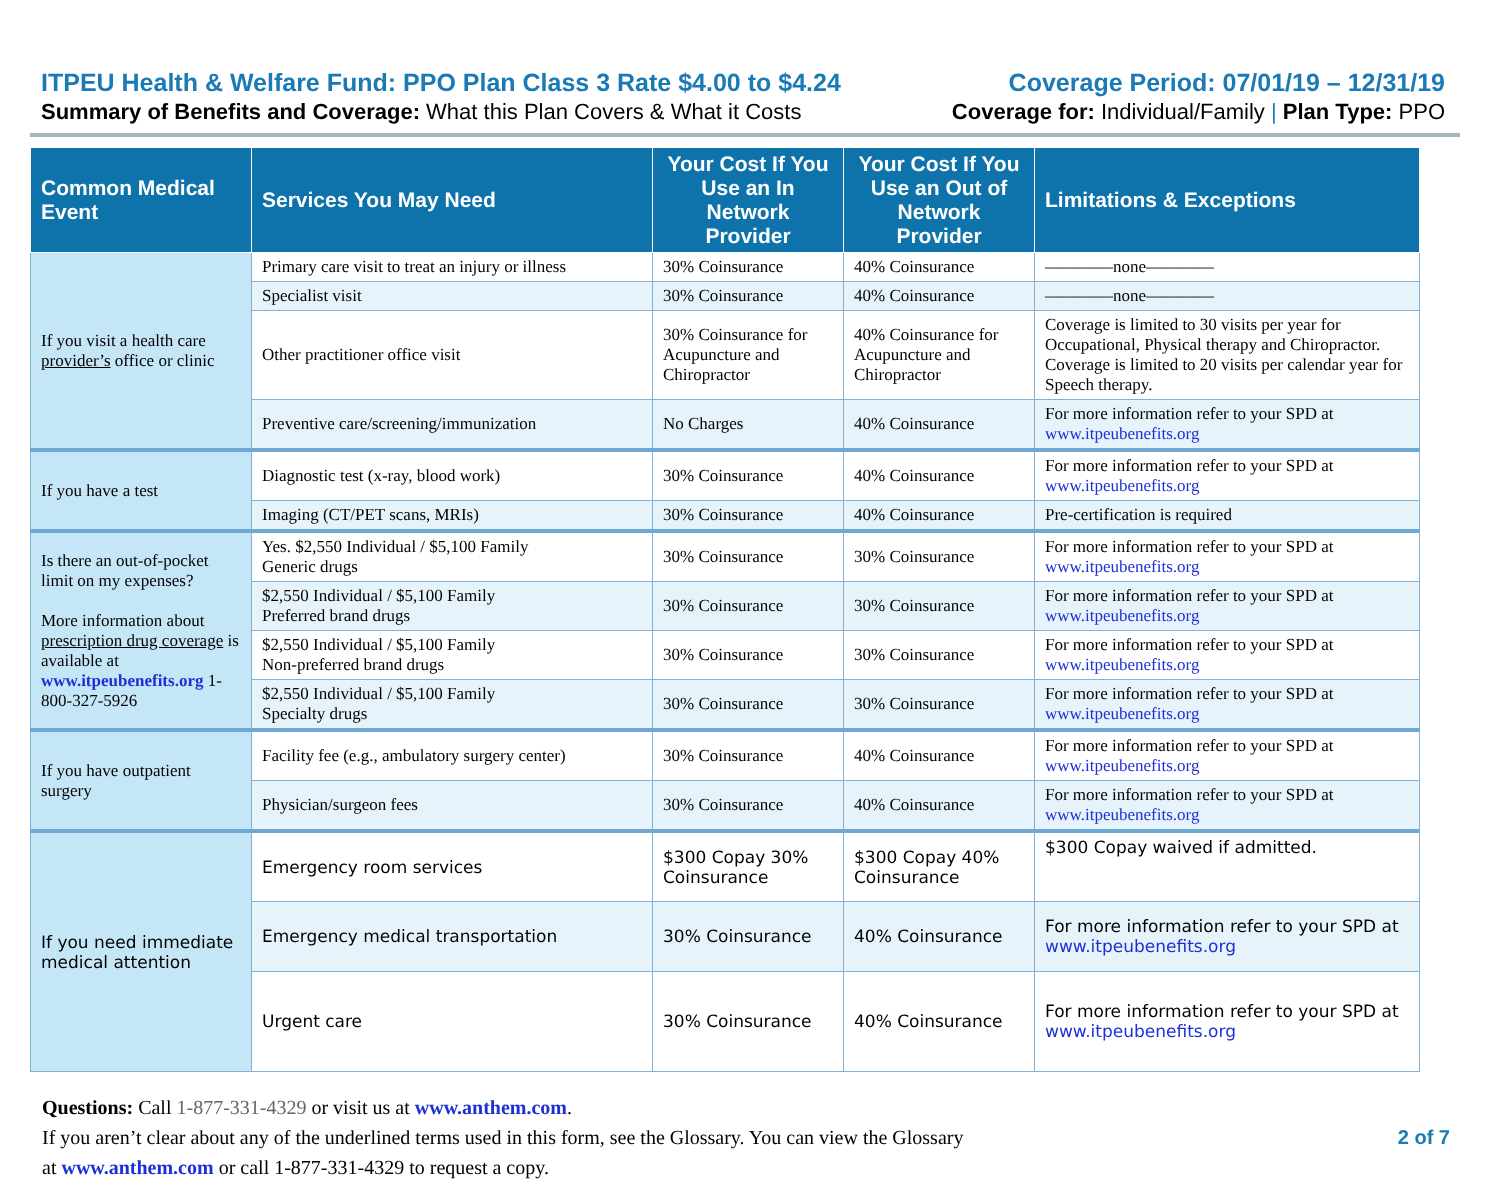ITPEU Health & Welfare Fund: PPO Plan Class 3 Rate $4.00 to $4.24 Coverage Period: 07/01/19 – 12/31/19
Summary of Benefits and Coverage: What this Plan Covers & What it Costs Coverage for: Individual/Family | Plan Type: PPO
| Common Medical Event | Services You May Need | Your Cost If You Use an In Network Provider | Your Cost If You Use an Out of Network Provider | Limitations & Exceptions |
| --- | --- | --- | --- | --- |
| If you visit a health care provider’s office or clinic | Primary care visit to treat an injury or illness | 30% Coinsurance | 40% Coinsurance | ————none———— |
| | Specialist visit | 30% Coinsurance | 40% Coinsurance | ————none———— |
| | Other practitioner office visit | 30% Coinsurance for Acupuncture and Chiropractor | 40% Coinsurance for Acupuncture and Chiropractor | Coverage is limited to 30 visits per year for Occupational, Physical therapy and Chiropractor. Coverage is limited to 20 visits per calendar year for Speech therapy. |
| | Preventive care/screening/immunization | No Charges | 40% Coinsurance | For more information refer to your SPD at www.itpeubenefits.org |
| If you have a test | Diagnostic test (x-ray, blood work) | 30% Coinsurance | 40% Coinsurance | For more information refer to your SPD at www.itpeubenefits.org |
| | Imaging (CT/PET scans, MRIs) | 30% Coinsurance | 40% Coinsurance | Pre-certification is required |
| Is there an out-of-pocket limit on my expenses? More information about prescription drug coverage is available at www.itpeubenefits.org 1-800-327-5926 | Yes. $2,550 Individual / $5,100 Family Generic drugs | 30% Coinsurance | 30% Coinsurance | For more information refer to your SPD at www.itpeubenefits.org |
| | $2,550 Individual / $5,100 Family Preferred brand drugs | 30% Coinsurance | 30% Coinsurance | For more information refer to your SPD at www.itpeubenefits.org |
| | $2,550 Individual / $5,100 Family Non-preferred brand drugs | 30% Coinsurance | 30% Coinsurance | For more information refer to your SPD at www.itpeubenefits.org |
| | $2,550 Individual / $5,100 Family Specialty drugs | 30% Coinsurance | 30% Coinsurance | For more information refer to your SPD at www.itpeubenefits.org |
| If you have outpatient surgery | Facility fee (e.g., ambulatory surgery center) | 30% Coinsurance | 40% Coinsurance | For more information refer to your SPD at www.itpeubenefits.org |
| | Physician/surgeon fees | 30% Coinsurance | 40% Coinsurance | For more information refer to your SPD at www.itpeubenefits.org |
| If you need immediate medical attention | Emergency room services | $300 Copay 30% Coinsurance | $300 Copay 40% Coinsurance | $300 Copay waived if admitted. |
| | Emergency medical transportation | 30% Coinsurance | 40% Coinsurance | For more information refer to your SPD at www.itpeubenefits.org |
| | Urgent care | 30% Coinsurance | 40% Coinsurance | For more information refer to your SPD at www.itpeubenefits.org |
Questions: Call 1-877-331-4329 or visit us at www.anthem.com.
2 of 7 If you aren’t clear about any of the underlined terms used in this form, see the Glossary. You can view the Glossary
at www.anthem.com or call 1-877-331-4329 to request a copy.